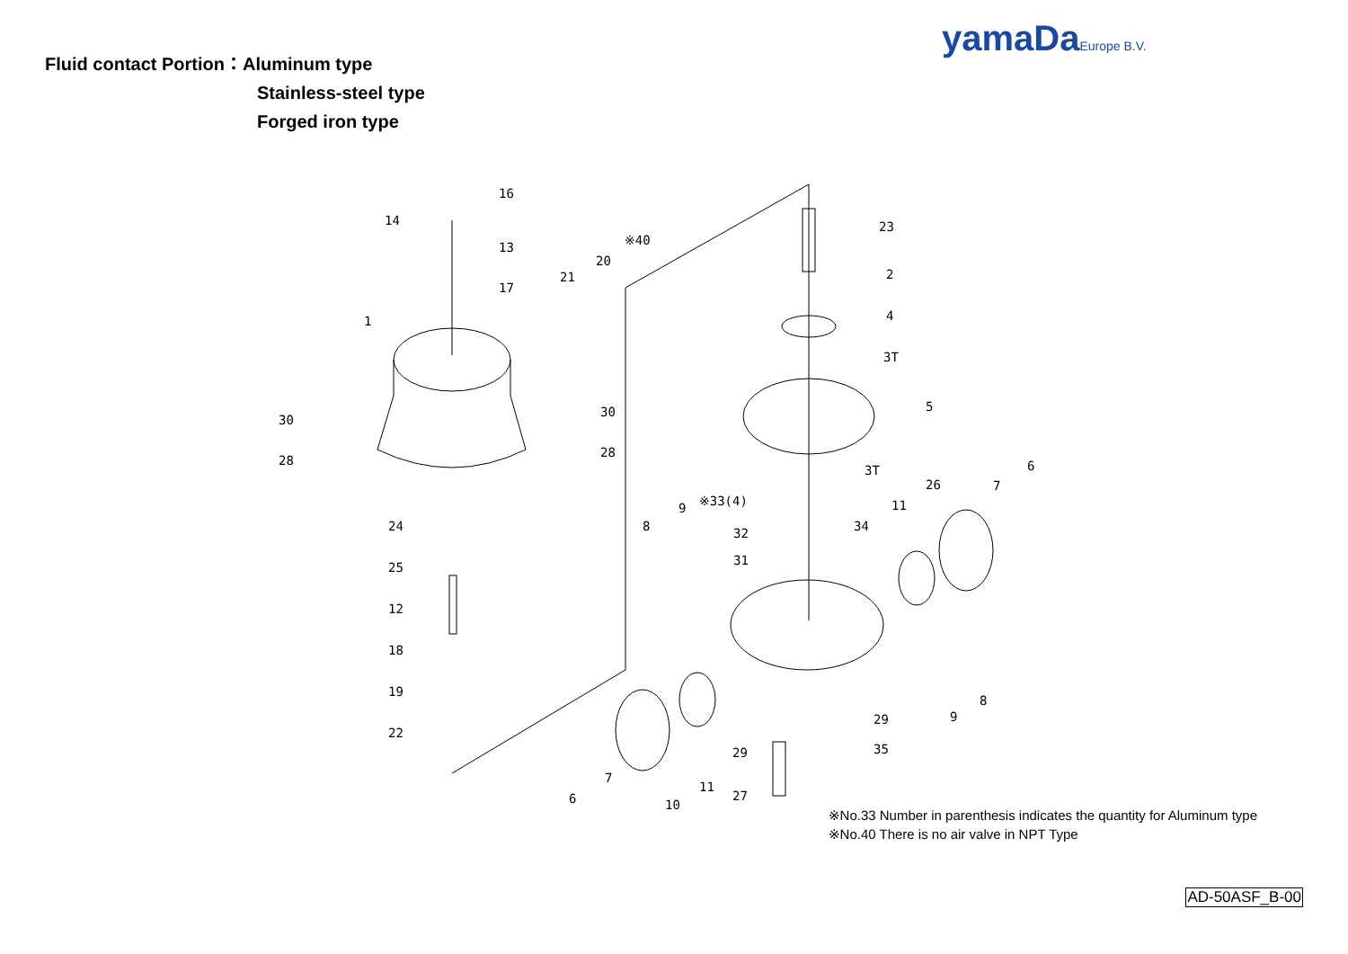yamaDaEurope B.V.
Fluid contact Portion：Aluminum type
Stainless-steel type
Forged iron type
16
14
13
17
1
30
28
30
28
24
25
12
18
19
22
21
20
※40
23
2
4
3T
5
3T
※33(4)
9
8
32
31
34
11
26
7
6
8
9
29
35
29
27
11
10
7
6
※No.33 Number in parenthesis indicates the quantity for Aluminum type
※No.40 There is no air valve in NPT Type
AD-50ASF_B-00